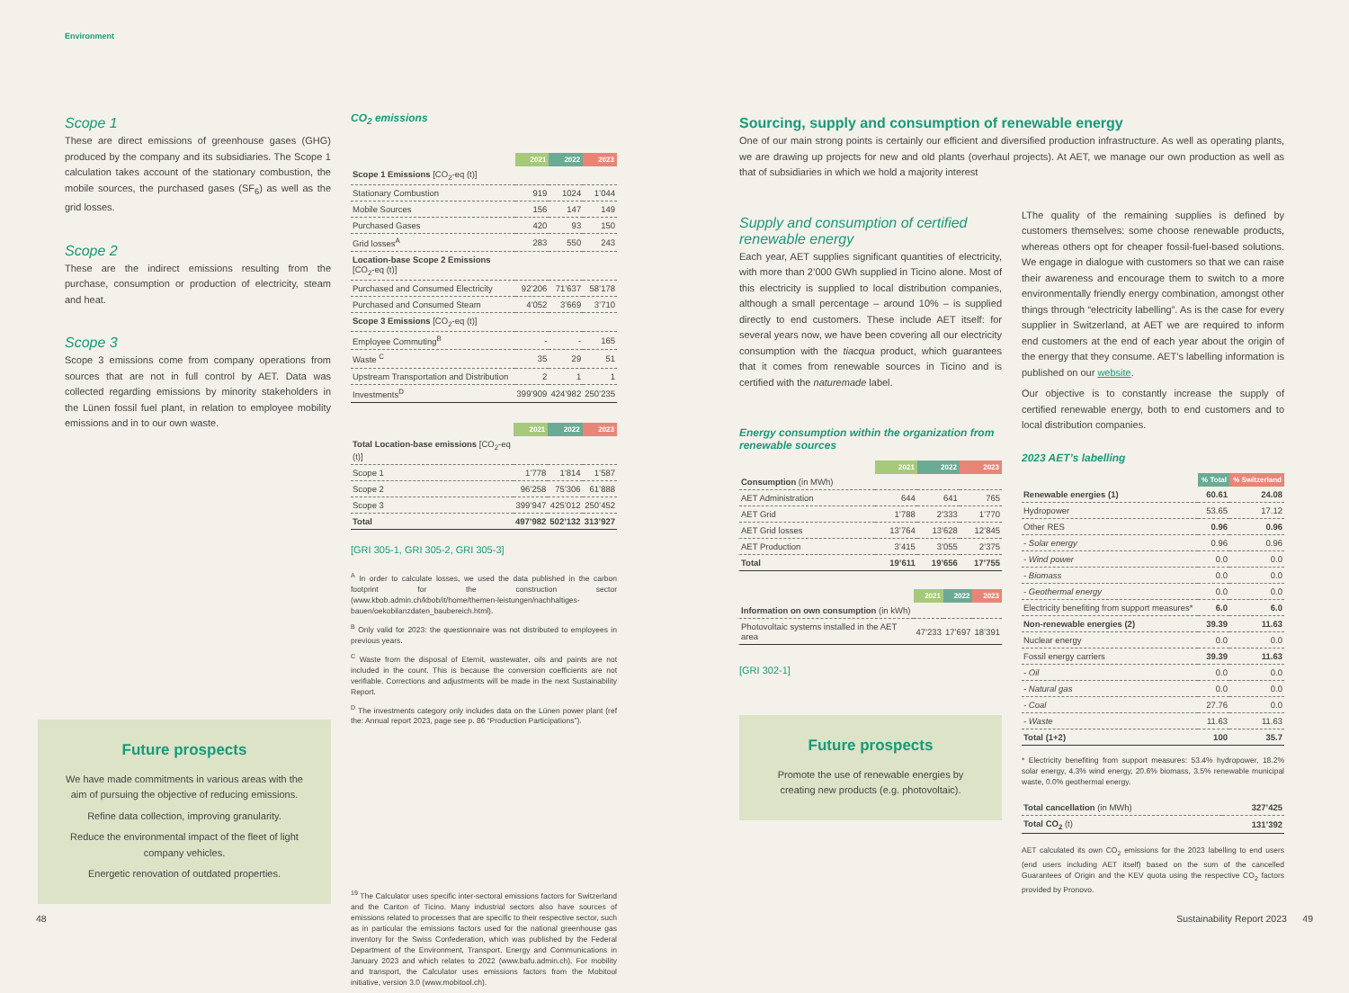Environment
Scope 1
These are direct emissions of greenhouse gases (GHG) produced by the company and its subsidiaries. The Scope 1 calculation takes account of the stationary combustion, the mobile sources, the purchased gases (SF<sub>6</sub>) as well as the grid losses.
Scope 2
These are the indirect emissions resulting from the purchase, consumption or production of electricity, steam and heat.
Scope 3
Scope 3 emissions come from company operations from sources that are not in full control by AET. Data was collected regarding emissions by minority stakeholders in the Lünen fossil fuel plant, in relation to employee mobility emissions and in to our own waste.
Future prospects
We have made commitments in various areas with the aim of pursuing the objective of reducing emissions.
Refine data collection, improving granularity.
Reduce the environmental impact of the fleet of light company vehicles.
Energetic renovation of outdated properties.
CO<sub>2</sub> emissions
| | 2021 | 2022 | 2023 |
| --- | --- | --- | --- |
| Scope 1 Emissions [CO<sub>2</sub>-eq (t)] | | | |
| Stationary Combustion | 919 | 1024 | 1’044 |
| Mobile Sources | 156 | 147 | 149 |
| Purchased Gases | 420 | 93 | 150 |
| Grid losses<sup>A</sup> | 283 | 550 | 243 |
| Location-base Scope 2 Emissions [CO<sub>2</sub>-eq (t)] | | | |
| Purchased and Consumed Electricity | 92’206 | 71’637 | 58’178 |
| Purchased and Consumed Steam | 4’052 | 3’669 | 3’710 |
| Scope 3 Emissions [CO<sub>2</sub>-eq (t)] | | | |
| Employee Commuting<sup>B</sup> | - | - | 165 |
| Waste <sup>C</sup> | 35 | 29 | 51 |
| Upstream Transportation and Distribution | 2 | 1 | 1 |
| Investments<sup>D</sup> | 399’909 | 424’982 | 250’235 |
| | 2021 | 2022 | 2023 |
| --- | --- | --- | --- |
| Total Location-base emissions [CO<sub>2</sub>-eq (t)] | | | |
| Scope 1 | 1’778 | 1’814 | 1’587 |
| Scope 2 | 96’258 | 75’306 | 61’888 |
| Scope 3 | 399’947 | 425’012 | 250’452 |
| Total | 497’982 | 502’132 | 313’927 |
[GRI 305-1, GRI 305-2, GRI 305-3]
<sup>A</sup> In order to calculate losses, we used the data published in the carbon footprint for the construction sector (www.kbob.admin.ch/kbob/it/home/themen-leistungen/nachhaltiges-bauen/oekobilanzdaten_baubereich.html).
<sup>B</sup> Only valid for 2023: the questionnaire was not distributed to employees in previous years.
<sup>C</sup> Waste from the disposal of Eternit, wastewater, oils and paints are not included in the count. This is because the conversion coefficients are not verifiable. Corrections and adjustments will be made in the next Sustainability Report.
<sup>D</sup> The investments category only includes data on the Lünen power plant (ref the: Annual report 2023, page see p. 86 “Production Participations”).
<sup>19</sup> The Calculator uses specific inter-sectoral emissions factors for Switzerland and the Canton of Ticino. Many industrial sectors also have sources of emissions related to processes that are specific to their respective sector, such as in particular the emissions factors used for the national greenhouse gas inventory for the Swiss Confederation, which was published by the Federal Department of the Environment, Transport, Energy and Communications in January 2023 and which relates to 2022 (www.bafu.admin.ch). For mobility and transport, the Calculator uses emissions factors from the Mobitool initiative, version 3.0 (www.mobitool.ch).
48
Sourcing, supply and consumption of renewable energy
One of our main strong points is certainly our efficient and diversified production infrastructure. As well as operating plants, we are drawing up projects for new and old plants (overhaul projects). At AET, we manage our own production as well as that of subsidiaries in which we hold a majority interest
Supply and consumption of certified renewable energy
Each year, AET supplies significant quantities of electricity, with more than 2’000 GWh supplied in Ticino alone. Most of this electricity is supplied to local distribution companies, although a small percentage – around 10% – is supplied directly to end customers. These include AET itself: for several years now, we have been covering all our electricity consumption with the tiacqua product, which guarantees that it comes from renewable sources in Ticino and is certified with the naturemade label.
Energy consumption within the organization from renewable sources
| | 2021 | 2022 | 2023 |
| --- | --- | --- | --- |
| Consumption (in MWh) | | | |
| AET Administration | 644 | 641 | 765 |
| AET Grid | 1’788 | 2’333 | 1’770 |
| AET Grid losses | 13’764 | 13’628 | 12’845 |
| AET Production | 3’415 | 3’055 | 2’375 |
| Total | 19’611 | 19’656 | 17’755 |
| | 2021 | 2022 | 2023 |
| --- | --- | --- | --- |
| Information on own consumption (in kWh) | | | |
| Photovoltaic systems installed in the AET area | 47’233 | 17’697 | 18’391 |
[GRI 302-1]
Future prospects
Promote the use of renewable energies by creating new products (e.g. photovoltaic).
LThe quality of the remaining supplies is defined by customers themselves: some choose renewable products, whereas others opt for cheaper fossil-fuel-based solutions. We engage in dialogue with customers so that we can raise their awareness and encourage them to switch to a more environmentally friendly energy combination, amongst other things through “electricity labelling”. As is the case for every supplier in Switzerland, at AET we are required to inform end customers at the end of each year about the origin of the energy that they consume. AET’s labelling information is published on our website.
Our objective is to constantly increase the supply of certified renewable energy, both to end customers and to local distribution companies.
2023 AET’s labelling
| | % Total | % Switzerland |
| --- | --- | --- |
| Renewable energies (1) | 60.61 | 24.08 |
| Hydropower | 53.65 | 17.12 |
| Other RES | 0.96 | 0.96 |
| - Solar energy | 0.96 | 0.96 |
| - Wind power | 0.0 | 0.0 |
| - Biomass | 0.0 | 0.0 |
| - Geothermal energy | 0.0 | 0.0 |
| Electricity benefiting from support measures* | 6.0 | 6.0 |
| Non-renewable energies (2) | 39.39 | 11.63 |
| Nuclear energy | 0.0 | 0.0 |
| Fossil energy carriers | 39.39 | 11.63 |
| - Oil | 0.0 | 0.0 |
| - Natural gas | 0.0 | 0.0 |
| - Coal | 27.76 | 0.0 |
| - Waste | 11.63 | 11.63 |
| Total (1+2) | 100 | 35.7 |
* Electricity benefiting from support measures: 53.4% hydropower, 18.2% solar energy, 4.3% wind energy, 20.6% biomass, 3.5% renewable municipal waste, 0.0% geothermal energy.
| Total cancellation (in MWh) | 327’425 |
| Total CO<sub>2</sub> (t) | 131’392 |
AET calculated its own CO<sub>2</sub> emissions for the 2023 labelling to end users (end users including AET itself) based on the sum of the cancelled Guarantees of Origin and the KEV quota using the respective CO<sub>2</sub> factors provided by Pronovo.
Sustainability Report 2023 49